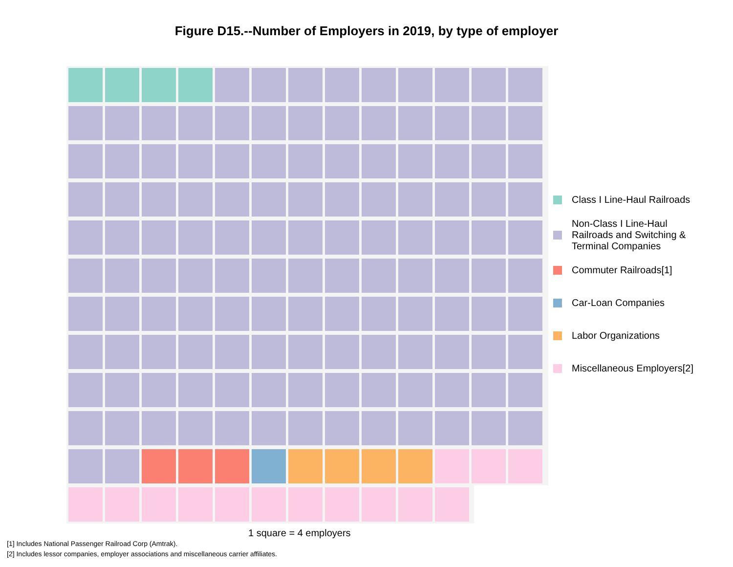Figure D15.--Number of Employers in 2019, by type of employer
1 square = 4 employers
Class I Line-Haul Railroads
Non-Class I Line-Haul
Railroads and Switching &
Terminal Companies
Commuter Railroads[1]
Car-Loan Companies
Labor Organizations
Miscellaneous Employers[2]
[1] Includes National Passenger Railroad Corp (Amtrak).
[2] Includes lessor companies, employer associations and miscellaneous carrier affiliates.